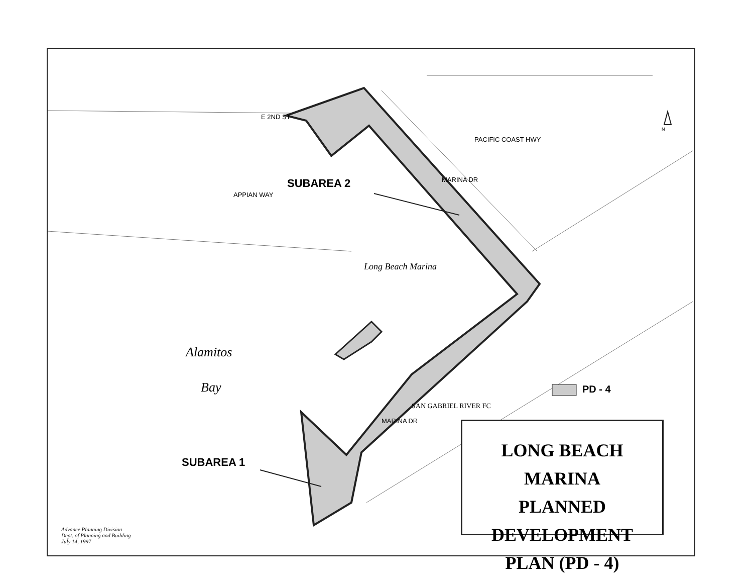SUBAREA 2
SUBAREA 1
Alamitos
Bay
Long Beach Marina
E 2ND ST
PACIFIC COAST HWY
MARINA DR
APPIAN WAY
MARINA DR
SAN GABRIEL RIVER FC
PD - 4
N
LONG BEACH MARINA
PLANNED DEVELOPMENT
PLAN (PD - 4)
Advance Planning Division
Dept. of Planning and Building
July 14, 1997